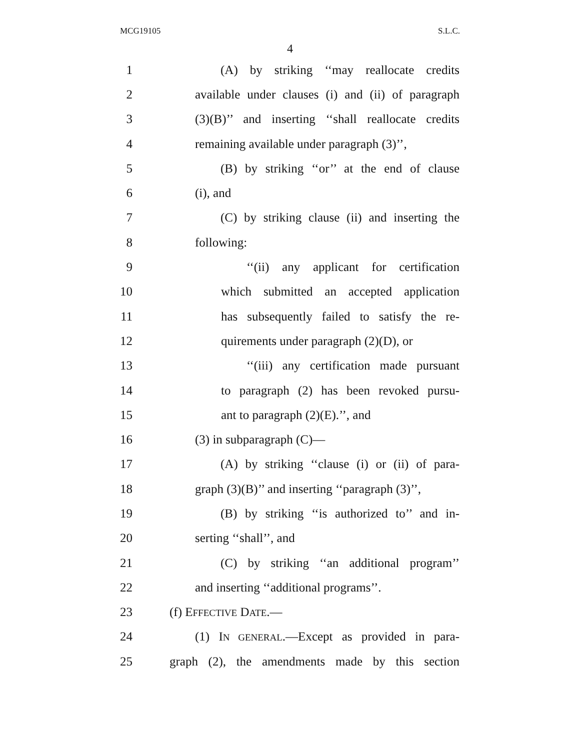MCG19105 S.L.C.
4
1 (A) by striking ‘‘may reallocate credits
2 available under clauses (i) and (ii) of paragraph
3 (3)(B)’’ and inserting ‘‘shall reallocate credits
4 remaining available under paragraph (3)’’,
5 (B) by striking ‘‘or’’ at the end of clause
6 (i), and
7 (C) by striking clause (ii) and inserting the
8 following:
9 ‘‘(ii) any applicant for certification
10 which submitted an accepted application
11 has subsequently failed to satisfy the re-
12 quirements under paragraph (2)(D), or
13 ‘‘(iii) any certification made pursuant
14 to paragraph (2) has been revoked pursu-
15 ant to paragraph (2)(E).’’, and
16 (3) in subparagraph (C)—
17 (A) by striking ‘‘clause (i) or (ii) of para-
18 graph (3)(B)’’ and inserting ‘‘paragraph (3)’’,
19 (B) by striking ‘‘is authorized to’’ and in-
20 serting ‘‘shall’’, and
21 (C) by striking ‘‘an additional program’’
22 and inserting ‘‘additional programs’’.
23 (f) EFFECTIVE DATE.—
24 (1) IN GENERAL.—Except as provided in para-
25 graph (2), the amendments made by this section